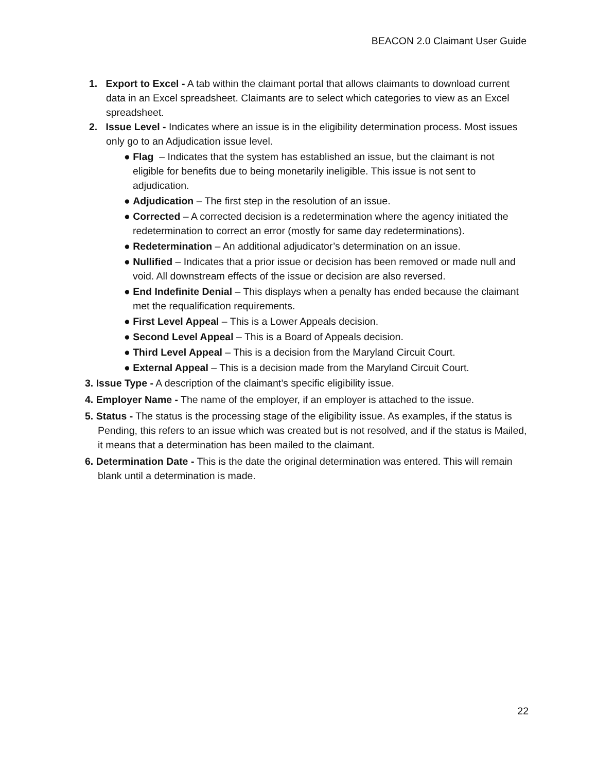BEACON 2.0 Claimant User Guide
1. Export to Excel - A tab within the claimant portal that allows claimants to download current data in an Excel spreadsheet. Claimants are to select which categories to view as an Excel spreadsheet.
2. Issue Level - Indicates where an issue is in the eligibility determination process. Most issues only go to an Adjudication issue level.
● Flag – Indicates that the system has established an issue, but the claimant is not eligible for benefits due to being monetarily ineligible. This issue is not sent to adjudication.
● Adjudication – The first step in the resolution of an issue.
● Corrected – A corrected decision is a redetermination where the agency initiated the redetermination to correct an error (mostly for same day redeterminations).
● Redetermination – An additional adjudicator’s determination on an issue.
● Nullified – Indicates that a prior issue or decision has been removed or made null and void. All downstream effects of the issue or decision are also reversed.
● End Indefinite Denial – This displays when a penalty has ended because the claimant met the requalification requirements.
● First Level Appeal – This is a Lower Appeals decision.
● Second Level Appeal – This is a Board of Appeals decision.
● Third Level Appeal – This is a decision from the Maryland Circuit Court.
● External Appeal – This is a decision made from the Maryland Circuit Court.
3. Issue Type - A description of the claimant’s specific eligibility issue.
4. Employer Name - The name of the employer, if an employer is attached to the issue.
5. Status - The status is the processing stage of the eligibility issue. As examples, if the status is Pending, this refers to an issue which was created but is not resolved, and if the status is Mailed, it means that a determination has been mailed to the claimant.
6. Determination Date - This is the date the original determination was entered. This will remain blank until a determination is made.
22